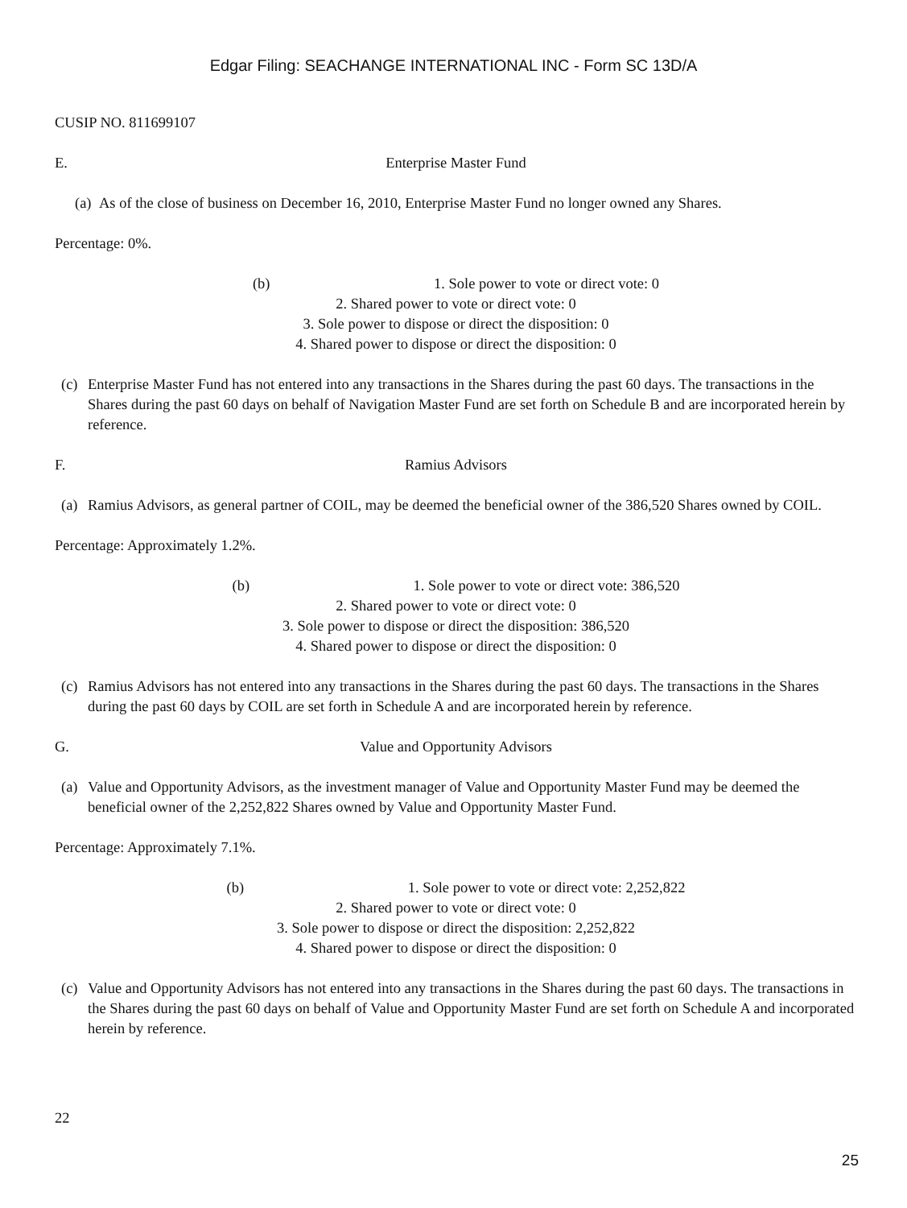Edgar Filing: SEACHANGE INTERNATIONAL INC - Form SC 13D/A
CUSIP NO. 811699107
E. Enterprise Master Fund
(a) As of the close of business on December 16, 2010, Enterprise Master Fund no longer owned any Shares.
Percentage: 0%.
(b) 1. Sole power to vote or direct vote: 0
2. Shared power to vote or direct vote: 0
3. Sole power to dispose or direct the disposition: 0
4. Shared power to dispose or direct the disposition: 0
(c) Enterprise Master Fund has not entered into any transactions in the Shares during the past 60 days. The transactions in the Shares during the past 60 days on behalf of Navigation Master Fund are set forth on Schedule B and are incorporated herein by reference.
F. Ramius Advisors
(a) Ramius Advisors, as general partner of COIL, may be deemed the beneficial owner of the 386,520 Shares owned by COIL.
Percentage: Approximately 1.2%.
(b) 1. Sole power to vote or direct vote: 386,520
2. Shared power to vote or direct vote: 0
3. Sole power to dispose or direct the disposition: 386,520
4. Shared power to dispose or direct the disposition: 0
(c) Ramius Advisors has not entered into any transactions in the Shares during the past 60 days. The transactions in the Shares during the past 60 days by COIL are set forth in Schedule A and are incorporated herein by reference.
G. Value and Opportunity Advisors
(a) Value and Opportunity Advisors, as the investment manager of Value and Opportunity Master Fund may be deemed the beneficial owner of the 2,252,822 Shares owned by Value and Opportunity Master Fund.
Percentage: Approximately 7.1%.
(b) 1. Sole power to vote or direct vote: 2,252,822
2. Shared power to vote or direct vote: 0
3. Sole power to dispose or direct the disposition: 2,252,822
4. Shared power to dispose or direct the disposition: 0
(c) Value and Opportunity Advisors has not entered into any transactions in the Shares during the past 60 days. The transactions in the Shares during the past 60 days on behalf of Value and Opportunity Master Fund are set forth on Schedule A and incorporated herein by reference.
22
25